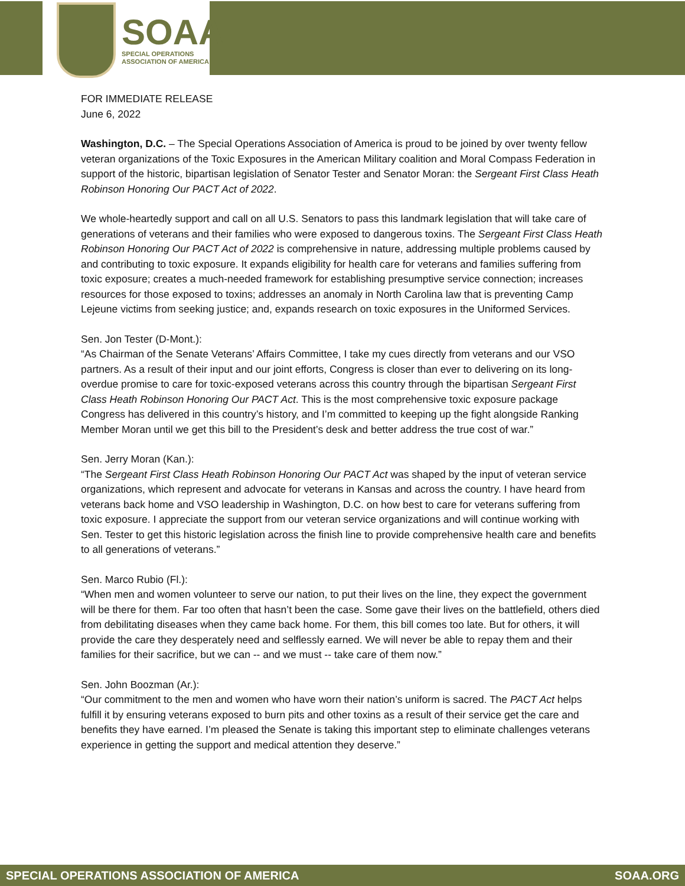SOAA
SPECIAL OPERATIONS
ASSOCIATION OF AMERICA
FOR IMMEDIATE RELEASE
June 6, 2022
Washington, D.C. – The Special Operations Association of America is proud to be joined by over twenty fellow veteran organizations of the Toxic Exposures in the American Military coalition and Moral Compass Federation in support of the historic, bipartisan legislation of Senator Tester and Senator Moran: the Sergeant First Class Heath Robinson Honoring Our PACT Act of 2022.
We whole-heartedly support and call on all U.S. Senators to pass this landmark legislation that will take care of generations of veterans and their families who were exposed to dangerous toxins. The Sergeant First Class Heath Robinson Honoring Our PACT Act of 2022 is comprehensive in nature, addressing multiple problems caused by and contributing to toxic exposure. It expands eligibility for health care for veterans and families suffering from toxic exposure; creates a much-needed framework for establishing presumptive service connection; increases resources for those exposed to toxins; addresses an anomaly in North Carolina law that is preventing Camp Lejeune victims from seeking justice; and, expands research on toxic exposures in the Uniformed Services.
Sen. Jon Tester (D-Mont.):
“As Chairman of the Senate Veterans’ Affairs Committee, I take my cues directly from veterans and our VSO partners. As a result of their input and our joint efforts, Congress is closer than ever to delivering on its long-overdue promise to care for toxic-exposed veterans across this country through the bipartisan Sergeant First Class Heath Robinson Honoring Our PACT Act. This is the most comprehensive toxic exposure package Congress has delivered in this country’s history, and I’m committed to keeping up the fight alongside Ranking Member Moran until we get this bill to the President’s desk and better address the true cost of war.”
Sen. Jerry Moran (Kan.):
“The Sergeant First Class Heath Robinson Honoring Our PACT Act was shaped by the input of veteran service organizations, which represent and advocate for veterans in Kansas and across the country. I have heard from veterans back home and VSO leadership in Washington, D.C. on how best to care for veterans suffering from toxic exposure. I appreciate the support from our veteran service organizations and will continue working with Sen. Tester to get this historic legislation across the finish line to provide comprehensive health care and benefits to all generations of veterans.”
Sen. Marco Rubio (Fl.):
“When men and women volunteer to serve our nation, to put their lives on the line, they expect the government will be there for them. Far too often that hasn’t been the case. Some gave their lives on the battlefield, others died from debilitating diseases when they came back home. For them, this bill comes too late. But for others, it will provide the care they desperately need and selflessly earned. We will never be able to repay them and their families for their sacrifice, but we can -- and we must -- take care of them now.”
Sen. John Boozman (Ar.):
“Our commitment to the men and women who have worn their nation’s uniform is sacred. The PACT Act helps fulfill it by ensuring veterans exposed to burn pits and other toxins as a result of their service get the care and benefits they have earned. I’m pleased the Senate is taking this important step to eliminate challenges veterans experience in getting the support and medical attention they deserve.”
SPECIAL OPERATIONS ASSOCIATION OF AMERICA SOAA.ORG